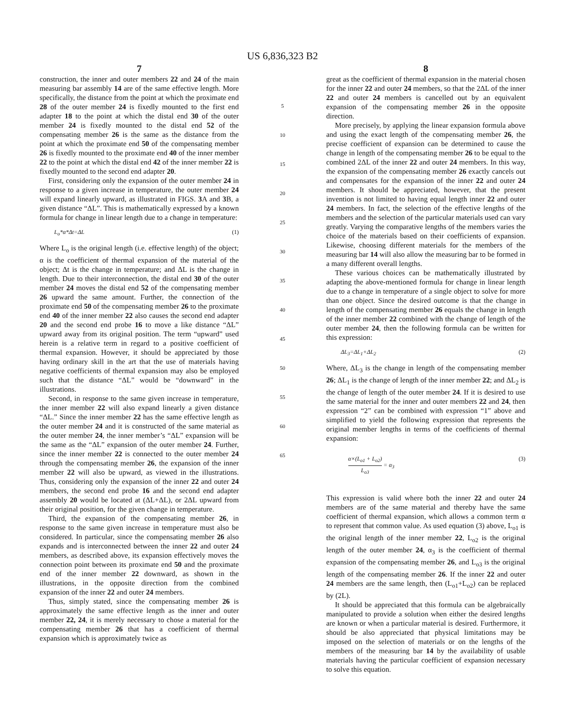US 6,836,323 B2
7
construction, the inner and outer members 22 and 24 of the main measuring bar assembly 14 are of the same effective length. More specifically, the distance from the point at which the proximate end 28 of the outer member 24 is fixedly mounted to the first end adapter 18 to the point at which the distal end 30 of the outer member 24 is fixedly mounted to the distal end 52 of the compensating member 26 is the same as the distance from the point at which the proximate end 50 of the compensating member 26 is fixedly mounted to the proximate end 40 of the inner member 22 to the point at which the distal end 42 of the inner member 22 is fixedly mounted to the second end adapter 20.
First, considering only the expansion of the outer member 24 in response to a given increase in temperature, the outer member 24 will expand linearly upward, as illustrated in FIGS. 3 A and 3 B, a given distance “ΔL”. This is mathematically expressed by a known formula for change in linear length due to a change in temperature:
L<sub>o</sub>*α*Δt=ΔL (1)
Where L<sub>o</sub> is the original length (i.e. effective length) of the object; α is the coefficient of thermal expansion of the material of the object; Δt is the change in temperature; and ΔL is the change in length. Due to their interconnection, the distal end 30 of the outer member 24 moves the distal end 52 of the compensating member 26 upward the same amount. Further, the connection of the proximate end 50 of the compensating member 26 to the proximate end 40 of the inner member 22 also causes the second end adapter 20 and the second end probe 16 to move a like distance “ΔL” upward away from its original position. The term “upward” used herein is a relative term in regard to a positive coefficient of thermal expansion. However, it should be appreciated by those having ordinary skill in the art that the use of materials having negative coefficients of thermal expansion may also be employed such that the distance “ΔL” would be “downward” in the illustrations.
Second, in response to the same given increase in temperature, the inner member 22 will also expand linearly a given distance “ΔL.” Since the inner member 22 has the same effective length as the outer member 24 and it is constructed of the same material as the outer member 24, the inner member’s “ΔL” expansion will be the same as the “ΔL” expansion of the outer member 24. Further, since the inner member 22 is connected to the outer member 24 through the compensating member 26, the expansion of the inner member 22 will also be upward, as viewed in the illustrations. Thus, considering only the expansion of the inner 22 and outer 24 members, the second end probe 16 and the second end adapter assembly 20 would be located at (ΔL+ΔL), or 2ΔL upward from their original position, for the given change in temperature.
Third, the expansion of the compensating member 26, in response to the same given increase in temperature must also be considered. In particular, since the compensating member 26 also expands and is interconnected between the inner 22 and outer 24 members, as described above, its expansion effectively moves the connection point between its proximate end 50 and the proximate end of the inner member 22 downward, as shown in the illustrations, in the opposite direction from the combined expansion of the inner 22 and outer 24 members.
Thus, simply stated, since the compensating member 26 is approximately the same effective length as the inner and outer member 22, 24, it is merely necessary to chose a material for the compensating member 26 that has a coefficient of thermal expansion which is approximately twice as
5
10
15
20
25
30
35
40
45
50
55
60
65
8
great as the coefficient of thermal expansion in the material chosen for the inner 22 and outer 24 members, so that the 2ΔL of the inner 22 and outer 24 members is cancelled out by an equivalent expansion of the compensating member 26 in the opposite direction.
More precisely, by applying the linear expansion formula above and using the exact length of the compensating member 26, the precise coefficient of expansion can be determined to cause the change in length of the compensating member 26 to be equal to the combined 2ΔL of the inner 22 and outer 24 members. In this way, the expansion of the compensating member 26 exactly cancels out and compensates for the expansion of the inner 22 and outer 24 members. It should be appreciated, however, that the present invention is not limited to having equal length inner 22 and outer 24 members. In fact, the selection of the effective lengths of the members and the selection of the particular materials used can vary greatly. Varying the comparative lengths of the members varies the choice of the materials based on their coefficients of expansion. Likewise, choosing different materials for the members of the measuring bar 14 will also allow the measuring bar to be formed in a many different overall lengths.
These various choices can be mathematically illustrated by adapting the above-mentioned formula for change in linear length due to a change in temperature of a single object to solve for more than one object. Since the desired outcome is that the change in length of the compensating member 26 equals the change in length of the inner member 22 combined with the change of length of the outer member 24, then the following formula can be written for this expression:
ΔL<sub>3</sub>=ΔL<sub>1</sub>+ΔL<sub>2</sub> (2)
Where, ΔL<sub>3</sub> is the change in length of the compensating member 26; ΔL<sub>1</sub> is the change of length of the inner member 22; and ΔL<sub>2</sub> is the change of length of the outer member 24. If it is desired to use the same material for the inner and outer members 22 and 24, then expression “2” can be combined with expression “1” above and simplified to yield the following expression that represents the original member lengths in terms of the coefficients of thermal expansion:
α×(L<sub>o1</sub> + L<sub>o2</sub>)
L<sub>o3</sub>
= α<sub>3</sub> (3)
This expression is valid where both the inner 22 and outer 24 members are of the same material and thereby have the same coefficient of thermal expansion, which allows a common term α to represent that common value. As used equation (3) above, L<sub>o1</sub> is the original length of the inner member 22, L<sub>o2</sub> is the original length of the outer member 24, α<sub>3</sub> is the coefficient of thermal expansion of the compensating member 26, and L<sub>o3</sub> is the original length of the compensating member 26. If the inner 22 and outer 24 members are the same length, then (L<sub>o1</sub>+L<sub>o2</sub>) can be replaced by (2L).
It should be appreciated that this formula can be algebraically manipulated to provide a solution when either the desired lengths are known or when a particular material is desired. Furthermore, it should be also appreciated that physical limitations may be imposed on the selection of materials or on the lengths of the members of the measuring bar 14 by the availability of usable materials having the particular coefficient of expansion necessary to solve this equation.